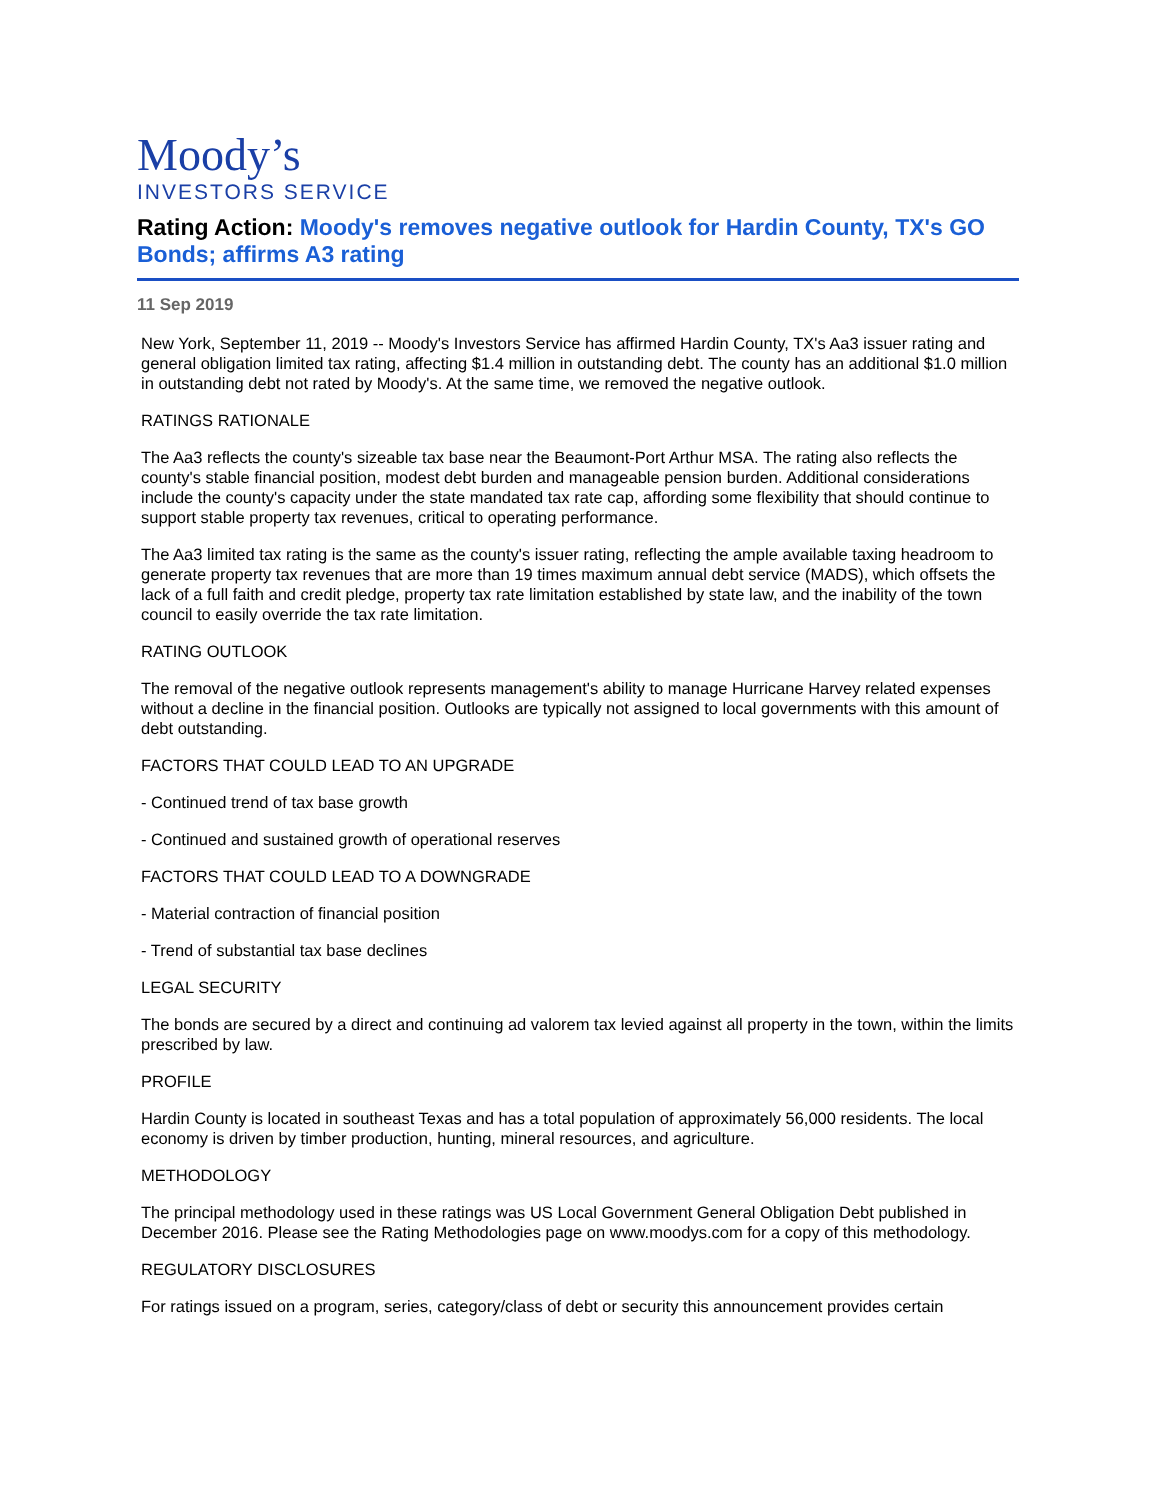Moody’s
INVESTORS SERVICE
Rating Action: Moody's removes negative outlook for Hardin County, TX's GO Bonds; affirms A3 rating
11 Sep 2019
New York, September 11, 2019 -- Moody's Investors Service has affirmed Hardin County, TX's Aa3 issuer rating and general obligation limited tax rating, affecting $1.4 million in outstanding debt. The county has an additional $1.0 million in outstanding debt not rated by Moody's. At the same time, we removed the negative outlook.
RATINGS RATIONALE
The Aa3 reflects the county's sizeable tax base near the Beaumont-Port Arthur MSA. The rating also reflects the county's stable financial position, modest debt burden and manageable pension burden. Additional considerations include the county's capacity under the state mandated tax rate cap, affording some flexibility that should continue to support stable property tax revenues, critical to operating performance.
The Aa3 limited tax rating is the same as the county's issuer rating, reflecting the ample available taxing headroom to generate property tax revenues that are more than 19 times maximum annual debt service (MADS), which offsets the lack of a full faith and credit pledge, property tax rate limitation established by state law, and the inability of the town council to easily override the tax rate limitation.
RATING OUTLOOK
The removal of the negative outlook represents management's ability to manage Hurricane Harvey related expenses without a decline in the financial position. Outlooks are typically not assigned to local governments with this amount of debt outstanding.
FACTORS THAT COULD LEAD TO AN UPGRADE
- Continued trend of tax base growth
- Continued and sustained growth of operational reserves
FACTORS THAT COULD LEAD TO A DOWNGRADE
- Material contraction of financial position
- Trend of substantial tax base declines
LEGAL SECURITY
The bonds are secured by a direct and continuing ad valorem tax levied against all property in the town, within the limits prescribed by law.
PROFILE
Hardin County is located in southeast Texas and has a total population of approximately 56,000 residents. The local economy is driven by timber production, hunting, mineral resources, and agriculture.
METHODOLOGY
The principal methodology used in these ratings was US Local Government General Obligation Debt published in December 2016. Please see the Rating Methodologies page on www.moodys.com for a copy of this methodology.
REGULATORY DISCLOSURES
For ratings issued on a program, series, category/class of debt or security this announcement provides certain